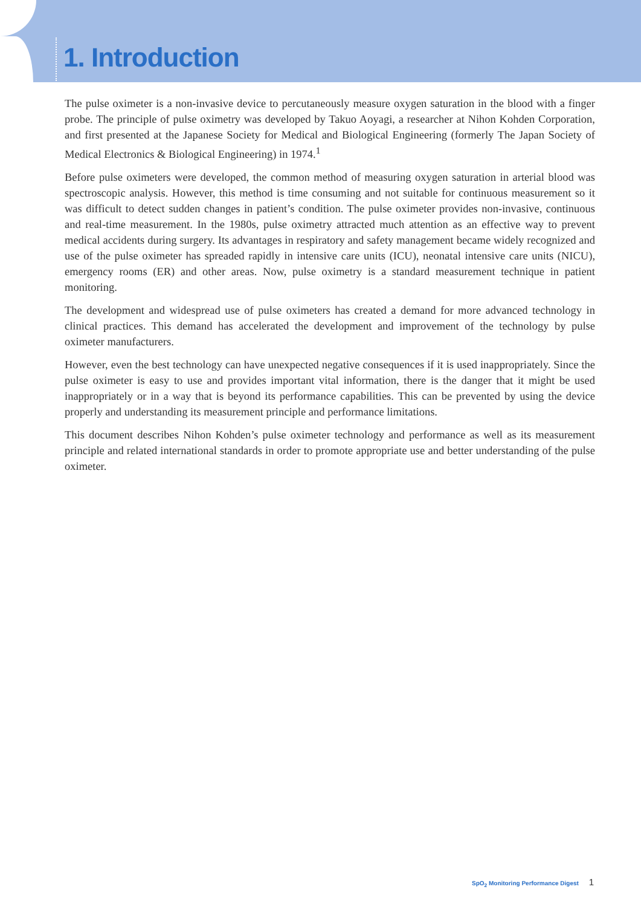1. Introduction
The pulse oximeter is a non-invasive device to percutaneously measure oxygen saturation in the blood with a finger probe. The principle of pulse oximetry was developed by Takuo Aoyagi, a researcher at Nihon Kohden Corporation, and first presented at the Japanese Society for Medical and Biological Engineering (formerly The Japan Society of Medical Electronics & Biological Engineering) in 1974.<sup>1</sup>
Before pulse oximeters were developed, the common method of measuring oxygen saturation in arterial blood was spectroscopic analysis. However, this method is time consuming and not suitable for continuous measurement so it was difficult to detect sudden changes in patient’s condition. The pulse oximeter provides non-invasive, continuous and real-time measurement. In the 1980s, pulse oximetry attracted much attention as an effective way to prevent medical accidents during surgery. Its advantages in respiratory and safety management became widely recognized and use of the pulse oximeter has spreaded rapidly in intensive care units (ICU), neonatal intensive care units (NICU), emergency rooms (ER) and other areas. Now, pulse oximetry is a standard measurement technique in patient monitoring.
The development and widespread use of pulse oximeters has created a demand for more advanced technology in clinical practices. This demand has accelerated the development and improvement of the technology by pulse oximeter manufacturers.
However, even the best technology can have unexpected negative consequences if it is used inappropriately. Since the pulse oximeter is easy to use and provides important vital information, there is the danger that it might be used inappropriately or in a way that is beyond its performance capabilities. This can be prevented by using the device properly and understanding its measurement principle and performance limitations.
This document describes Nihon Kohden’s pulse oximeter technology and performance as well as its measurement principle and related international standards in order to promote appropriate use and better understanding of the pulse oximeter.
SpO<sub>2</sub> Monitoring Performance Digest 1